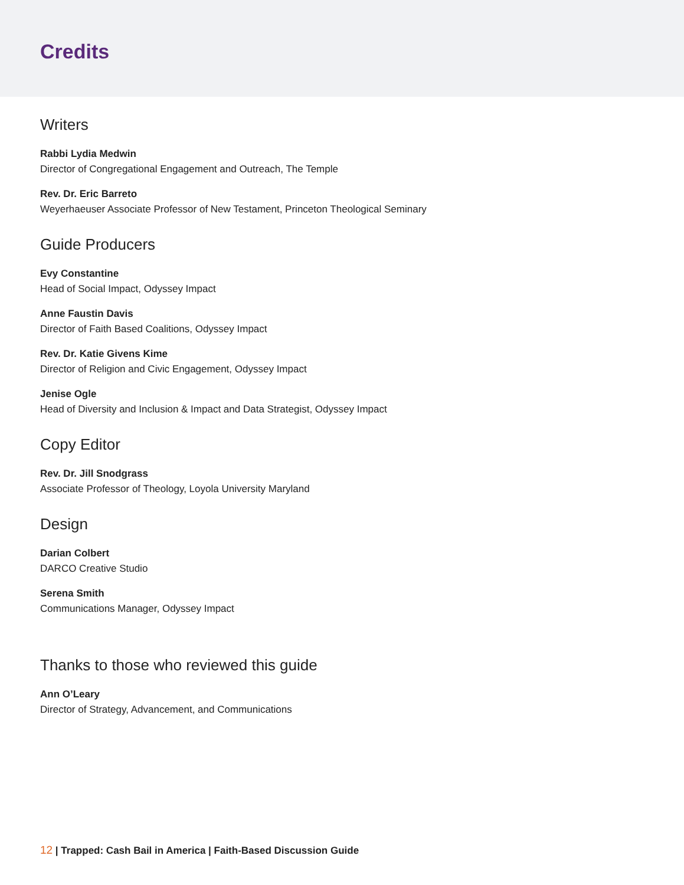Credits
Writers
Rabbi Lydia Medwin
Director of Congregational Engagement and Outreach, The Temple
Rev. Dr. Eric Barreto
Weyerhaeuser Associate Professor of New Testament, Princeton Theological Seminary
Guide Producers
Evy Constantine
Head of Social Impact, Odyssey Impact
Anne Faustin Davis
Director of Faith Based Coalitions, Odyssey Impact
Rev. Dr. Katie Givens Kime
Director of Religion and Civic Engagement, Odyssey Impact
Jenise Ogle
Head of Diversity and Inclusion & Impact and Data Strategist, Odyssey Impact
Copy Editor
Rev. Dr. Jill Snodgrass
Associate Professor of Theology, Loyola University Maryland
Design
Darian Colbert
DARCO Creative Studio
Serena Smith
Communications Manager, Odyssey Impact
Thanks to those who reviewed this guide
Ann O’Leary
Director of Strategy, Advancement, and Communications
12 | Trapped: Cash Bail in America | Faith-Based Discussion Guide